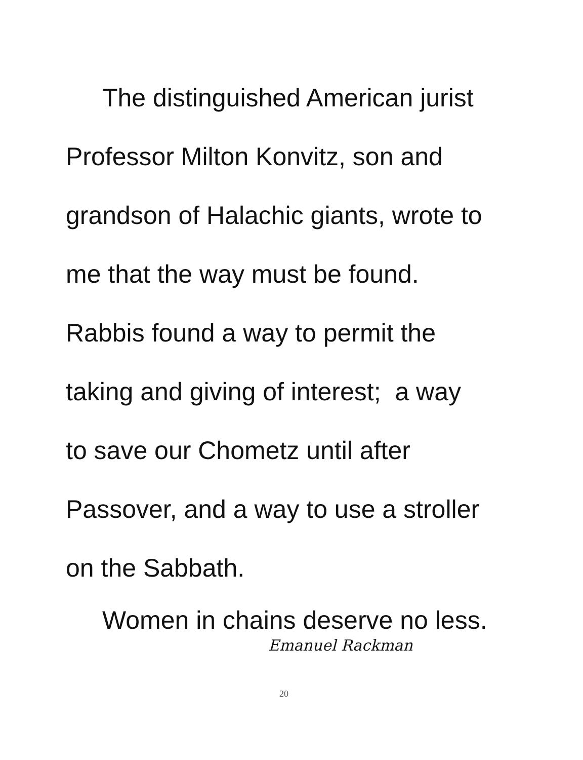The distinguished American jurist
Professor Milton Konvitz, son and
grandson of Halachic giants, wrote to
me that the way must be found.
Rabbis found a way to permit the
taking and giving of interest; a way
to save our Chometz until after
Passover, and a way to use a stroller
on the Sabbath.
Women in chains deserve no less.
Emanuel Rackman
20